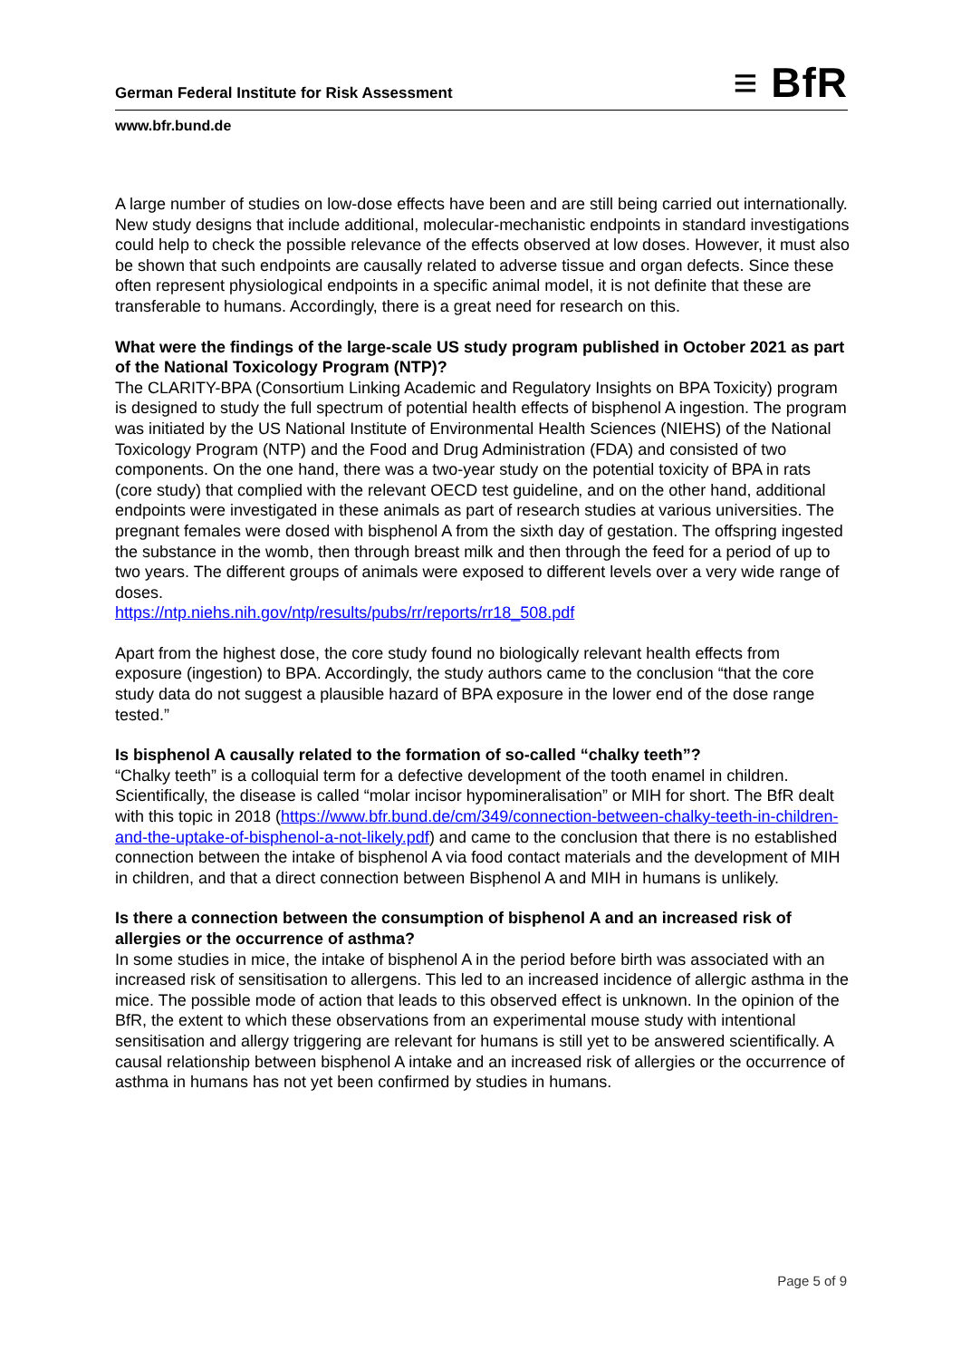German Federal Institute for Risk Assessment ≡ BfR
www.bfr.bund.de
A large number of studies on low-dose effects have been and are still being carried out internationally. New study designs that include additional, molecular-mechanistic endpoints in standard investigations could help to check the possible relevance of the effects observed at low doses. However, it must also be shown that such endpoints are causally related to adverse tissue and organ defects. Since these often represent physiological endpoints in a specific animal model, it is not definite that these are transferable to humans. Accordingly, there is a great need for research on this.
What were the findings of the large-scale US study program published in October 2021 as part of the National Toxicology Program (NTP)?
The CLARITY-BPA (Consortium Linking Academic and Regulatory Insights on BPA Toxicity) program is designed to study the full spectrum of potential health effects of bisphenol A ingestion. The program was initiated by the US National Institute of Environmental Health Sciences (NIEHS) of the National Toxicology Program (NTP) and the Food and Drug Administration (FDA) and consisted of two components. On the one hand, there was a two-year study on the potential toxicity of BPA in rats (core study) that complied with the relevant OECD test guideline, and on the other hand, additional endpoints were investigated in these animals as part of research studies at various universities. The pregnant females were dosed with bisphenol A from the sixth day of gestation. The offspring ingested the substance in the womb, then through breast milk and then through the feed for a period of up to two years. The different groups of animals were exposed to different levels over a very wide range of doses.
https://ntp.niehs.nih.gov/ntp/results/pubs/rr/reports/rr18_508.pdf
Apart from the highest dose, the core study found no biologically relevant health effects from exposure (ingestion) to BPA. Accordingly, the study authors came to the conclusion “that the core study data do not suggest a plausible hazard of BPA exposure in the lower end of the dose range tested.”
Is bisphenol A causally related to the formation of so-called “chalky teeth”?
“Chalky teeth” is a colloquial term for a defective development of the tooth enamel in children. Scientifically, the disease is called “molar incisor hypomineralisation” or MIH for short. The BfR dealt with this topic in 2018 (https://www.bfr.bund.de/cm/349/connection-between-chalky-teeth-in-children-and-the-uptake-of-bisphenol-a-not-likely.pdf) and came to the conclusion that there is no established connection between the intake of bisphenol A via food contact materials and the development of MIH in children, and that a direct connection between Bisphenol A and MIH in humans is unlikely.
Is there a connection between the consumption of bisphenol A and an increased risk of allergies or the occurrence of asthma?
In some studies in mice, the intake of bisphenol A in the period before birth was associated with an increased risk of sensitisation to allergens. This led to an increased incidence of allergic asthma in the mice. The possible mode of action that leads to this observed effect is unknown. In the opinion of the BfR, the extent to which these observations from an experimental mouse study with intentional sensitisation and allergy triggering are relevant for humans is still yet to be answered scientifically. A causal relationship between bisphenol A intake and an increased risk of allergies or the occurrence of asthma in humans has not yet been confirmed by studies in humans.
Page 5 of 9